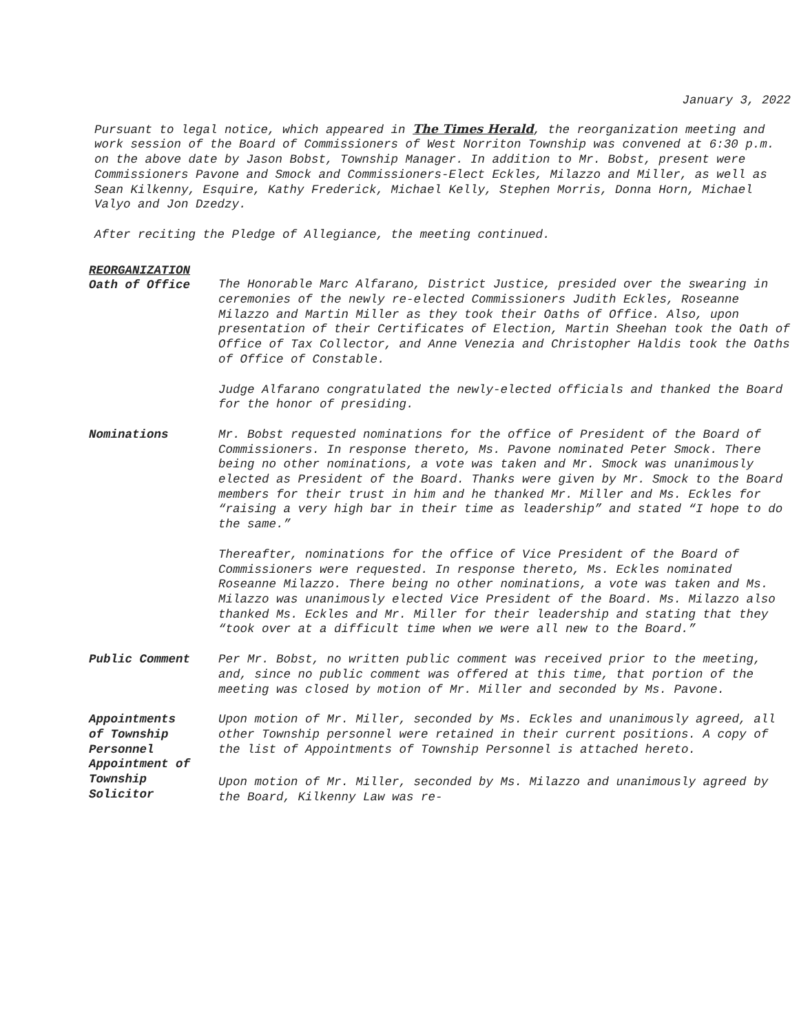January 3, 2022
Pursuant to legal notice, which appeared in The Times Herald, the reorganization meeting and work session of the Board of Commissioners of West Norriton Township was convened at 6:30 p.m. on the above date by Jason Bobst, Township Manager. In addition to Mr. Bobst, present were Commissioners Pavone and Smock and Commissioners-Elect Eckles, Milazzo and Miller, as well as Sean Kilkenny, Esquire, Kathy Frederick, Michael Kelly, Stephen Morris, Donna Horn, Michael Valyo and Jon Dzedzy.
After reciting the Pledge of Allegiance, the meeting continued.
REORGANIZATION
Oath of Office
The Honorable Marc Alfarano, District Justice, presided over the swearing in ceremonies of the newly re-elected Commissioners Judith Eckles, Roseanne Milazzo and Martin Miller as they took their Oaths of Office. Also, upon presentation of their Certificates of Election, Martin Sheehan took the Oath of Office of Tax Collector, and Anne Venezia and Christopher Haldis took the Oaths of Office of Constable.
Judge Alfarano congratulated the newly-elected officials and thanked the Board for the honor of presiding.
Nominations Mr. Bobst requested nominations for the office of President of the Board of Commissioners. In response thereto, Ms. Pavone nominated Peter Smock. There being no other nominations, a vote was taken and Mr. Smock was unanimously elected as President of the Board. Thanks were given by Mr. Smock to the Board members for their trust in him and he thanked Mr. Miller and Ms. Eckles for “raising a very high bar in their time as leadership” and stated “I hope to do the same.”
Thereafter, nominations for the office of Vice President of the Board of Commissioners were requested. In response thereto, Ms. Eckles nominated Roseanne Milazzo. There being no other nominations, a vote was taken and Ms. Milazzo was unanimously elected Vice President of the Board. Ms. Milazzo also thanked Ms. Eckles and Mr. Miller for their leadership and stating that they “took over at a difficult time when we were all new to the Board.”
Public Comment Per Mr. Bobst, no written public comment was received prior to the meeting, and, since no public comment was offered at this time, that portion of the meeting was closed by motion of Mr. Miller and seconded by Ms. Pavone.
Appointments
of Township
Personnel
Upon motion of Mr. Miller, seconded by Ms. Eckles and unanimously agreed, all other Township personnel were retained in their current positions. A copy of the list of Appointments of Township Personnel is attached hereto.
Appointment of
Township
Solicitor
Upon motion of Mr. Miller, seconded by Ms. Milazzo and unanimously agreed by the Board, Kilkenny Law was re-